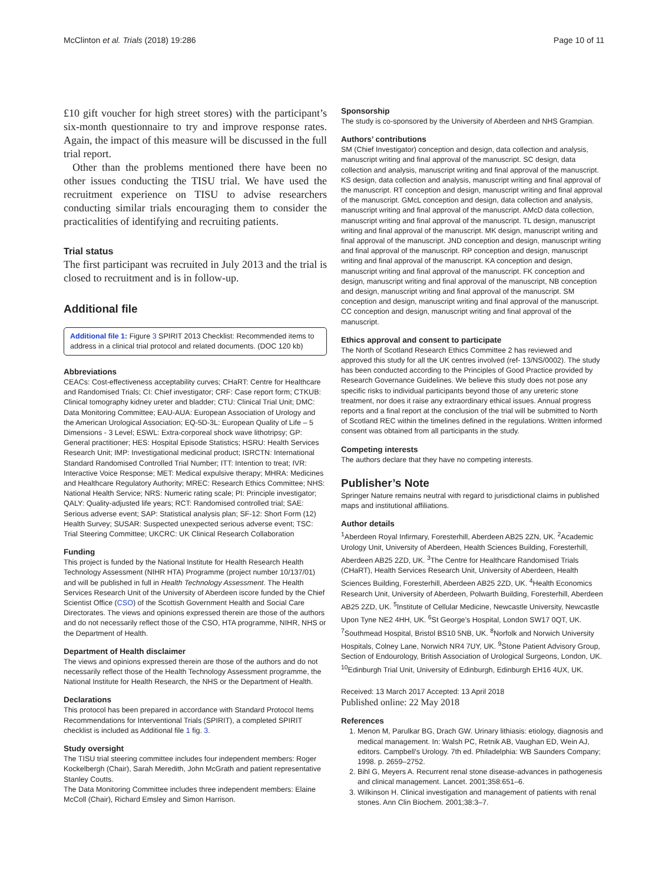McClinton et al. Trials (2018) 19:286 Page 10 of 11
£10 gift voucher for high street stores) with the participant’s six-month questionnaire to try and improve response rates. Again, the impact of this measure will be discussed in the full trial report.
Other than the problems mentioned there have been no other issues conducting the TISU trial. We have used the recruitment experience on TISU to advise researchers conducting similar trials encouraging them to consider the practicalities of identifying and recruiting patients.
Trial status
The first participant was recruited in July 2013 and the trial is closed to recruitment and is in follow-up.
Additional file
Additional file 1: Figure 3 SPIRIT 2013 Checklist: Recommended items to address in a clinical trial protocol and related documents. (DOC 120 kb)
Abbreviations
CEACs: Cost-effectiveness acceptability curves; CHaRT: Centre for Healthcare and Randomised Trials; CI: Chief investigator; CRF: Case report form; CTKUB: Clinical tomography kidney ureter and bladder; CTU: Clinical Trial Unit; DMC: Data Monitoring Committee; EAU-AUA: European Association of Urology and the American Urological Association; EQ-5D-3L: European Quality of Life – 5 Dimensions - 3 Level; ESWL: Extra-corporeal shock wave lithotripsy; GP: General practitioner; HES: Hospital Episode Statistics; HSRU: Health Services Research Unit; IMP: Investigational medicinal product; ISRCTN: International Standard Randomised Controlled Trial Number; ITT: Intention to treat; IVR: Interactive Voice Response; MET: Medical expulsive therapy; MHRA: Medicines and Healthcare Regulatory Authority; MREC: Research Ethics Committee; NHS: National Health Service; NRS: Numeric rating scale; PI: Principle investigator; QALY: Quality-adjusted life years; RCT: Randomised controlled trial; SAE: Serious adverse event; SAP: Statistical analysis plan; SF-12: Short Form (12) Health Survey; SUSAR: Suspected unexpected serious adverse event; TSC: Trial Steering Committee; UKCRC: UK Clinical Research Collaboration
Funding
This project is funded by the National Institute for Health Research Health Technology Assessment (NIHR HTA) Programme (project number 10/137/01) and will be published in full in Health Technology Assessment. The Health Services Research Unit of the University of Aberdeen iscore funded by the Chief Scientist Office (CSO) of the Scottish Government Health and Social Care Directorates. The views and opinions expressed therein are those of the authors and do not necessarily reflect those of the CSO, HTA programme, NIHR, NHS or the Department of Health.
Department of Health disclaimer
The views and opinions expressed therein are those of the authors and do not necessarily reflect those of the Health Technology Assessment programme, the National Institute for Health Research, the NHS or the Department of Health.
Declarations
This protocol has been prepared in accordance with Standard Protocol Items Recommendations for Interventional Trials (SPIRIT), a completed SPIRIT checklist is included as Additional file 1 fig. 3.
Study oversight
The TISU trial steering committee includes four independent members: Roger Kockelbergh (Chair), Sarah Meredith, John McGrath and patient representative Stanley Coutts.
The Data Monitoring Committee includes three independent members: Elaine McColl (Chair), Richard Emsley and Simon Harrison.
Sponsorship
The study is co-sponsored by the University of Aberdeen and NHS Grampian.
Authors’ contributions
SM (Chief Investigator) conception and design, data collection and analysis, manuscript writing and final approval of the manuscript. SC design, data collection and analysis, manuscript writing and final approval of the manuscript. KS design, data collection and analysis, manuscript writing and final approval of the manuscript. RT conception and design, manuscript writing and final approval of the manuscript. GMcL conception and design, data collection and analysis, manuscript writing and final approval of the manuscript. AMcD data collection, manuscript writing and final approval of the manuscript. TL design, manuscript writing and final approval of the manuscript. MK design, manuscript writing and final approval of the manuscript. JND conception and design, manuscript writing and final approval of the manuscript. RP conception and design, manuscript writing and final approval of the manuscript. KA conception and design, manuscript writing and final approval of the manuscript. FK conception and design, manuscript writing and final approval of the manuscript, NB conception and design, manuscript writing and final approval of the manuscript. SM conception and design, manuscript writing and final approval of the manuscript. CC conception and design, manuscript writing and final approval of the manuscript.
Ethics approval and consent to participate
The North of Scotland Research Ethics Committee 2 has reviewed and approved this study for all the UK centres involved (ref- 13/NS/0002). The study has been conducted according to the Principles of Good Practice provided by Research Governance Guidelines. We believe this study does not pose any specific risks to individual participants beyond those of any ureteric stone treatment, nor does it raise any extraordinary ethical issues. Annual progress reports and a final report at the conclusion of the trial will be submitted to North of Scotland REC within the timelines defined in the regulations. Written informed consent was obtained from all participants in the study.
Competing interests
The authors declare that they have no competing interests.
Publisher’s Note
Springer Nature remains neutral with regard to jurisdictional claims in published maps and institutional affiliations.
Author details
<sup>1</sup> Aberdeen Royal Infirmary, Foresterhill, Aberdeen AB25 2ZN, UK. <sup>2</sup>Academic Urology Unit, University of Aberdeen, Health Sciences Building, Foresterhill, Aberdeen AB25 2ZD, UK. <sup>3</sup>The Centre for Healthcare Randomised Trials (CHaRT), Health Services Research Unit, University of Aberdeen, Health Sciences Building, Foresterhill, Aberdeen AB25 2ZD, UK. <sup>4</sup>Health Economics Research Unit, University of Aberdeen, Polwarth Building, Foresterhill, Aberdeen AB25 2ZD, UK. <sup>5</sup>Institute of Cellular Medicine, Newcastle University, Newcastle Upon Tyne NE2 4HH, UK. <sup>6</sup>St George’s Hospital, London SW17 0QT, UK. <sup>7</sup>Southmead Hospital, Bristol BS10 5NB, UK. <sup>8</sup>Norfolk and Norwich University Hospitals, Colney Lane, Norwich NR4 7UY, UK. <sup>9</sup>Stone Patient Advisory Group, Section of Endourology, British Association of Urological Surgeons, London, UK. <sup>10</sup>Edinburgh Trial Unit, University of Edinburgh, Edinburgh EH16 4UX, UK.
Received: 13 March 2017 Accepted: 13 April 2018
Published online: 22 May 2018
References
1. Menon M, Parulkar BG, Drach GW. Urinary lithiasis: etiology, diagnosis and medical management. In: Walsh PC, Retnik AB, Vaughan ED, Wein AJ, editors. Campbell's Urology. 7th ed. Philadelphia: WB Saunders Company; 1998. p. 2659–2752.
2. Bihl G, Meyers A. Recurrent renal stone disease-advances in pathogenesis and clinical management. Lancet. 2001;358:651–6.
3. Wilkinson H. Clinical investigation and management of patients with renal stones. Ann Clin Biochem. 2001;38:3–7.